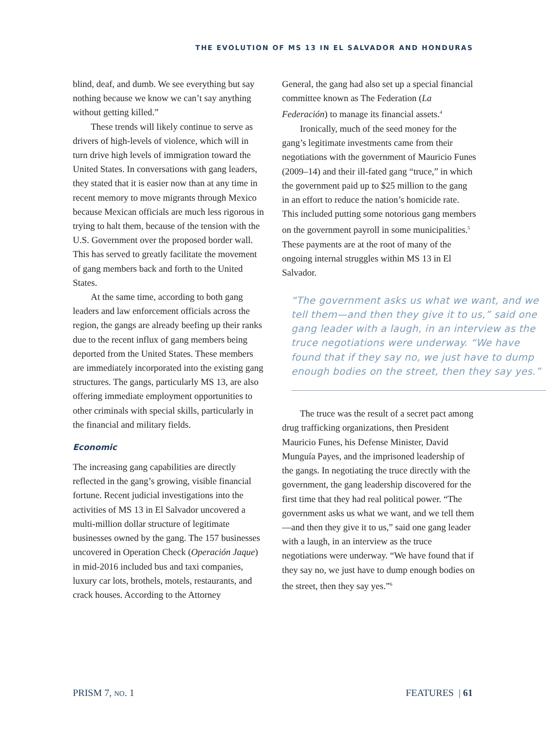THE EVOLUTION OF MS 13 IN EL SALVADOR AND HONDURAS
blind, deaf, and dumb. We see everything but say nothing because we know we can’t say anything without getting killed.”
These trends will likely continue to serve as drivers of high-levels of violence, which will in turn drive high levels of immigration toward the United States. In conversations with gang leaders, they stated that it is easier now than at any time in recent memory to move migrants through Mexico because Mexican officials are much less rigorous in trying to halt them, because of the tension with the U.S. Government over the proposed border wall. This has served to greatly facilitate the movement of gang members back and forth to the United States.
At the same time, according to both gang leaders and law enforcement officials across the region, the gangs are already beefing up their ranks due to the recent influx of gang members being deported from the United States. These members are immediately incorporated into the existing gang structures. The gangs, particularly MS 13, are also offering immediate employment opportunities to other criminals with special skills, particularly in the financial and military fields.
Economic
The increasing gang capabilities are directly reflected in the gang’s growing, visible financial fortune. Recent judicial investigations into the activities of MS 13 in El Salvador uncovered a multi-million dollar structure of legitimate businesses owned by the gang. The 157 businesses uncovered in Operation Check (Operación Jaque) in mid-2016 included bus and taxi companies, luxury car lots, brothels, motels, restaurants, and crack houses. According to the Attorney
General, the gang had also set up a special financial committee known as The Federation (La Federación) to manage its financial assets.<sup>4</sup>
Ironically, much of the seed money for the gang’s legitimate investments came from their negotiations with the government of Mauricio Funes (2009–14) and their ill-fated gang “truce,” in which the government paid up to $25 million to the gang in an effort to reduce the nation’s homicide rate. This included putting some notorious gang members on the government payroll in some municipalities.<sup>5</sup> These payments are at the root of many of the ongoing internal struggles within MS 13 in El Salvador.
“The government asks us what we want, and we tell them—and then they give it to us,” said one gang leader with a laugh, in an interview as the truce negotiations were underway. “We have found that if they say no, we just have to dump enough bodies on the street, then they say yes.”
The truce was the result of a secret pact among drug trafficking organizations, then President Mauricio Funes, his Defense Minister, David Munguía Payes, and the imprisoned leadership of the gangs. In negotiating the truce directly with the government, the gang leadership discovered for the first time that they had real political power. “The government asks us what we want, and we tell them—and then they give it to us,” said one gang leader with a laugh, in an interview as the truce negotiations were underway. “We have found that if they say no, we just have to dump enough bodies on the street, then they say yes.”<sup>6</sup>
PRISM 7, NO. 1 FEATURES | 61